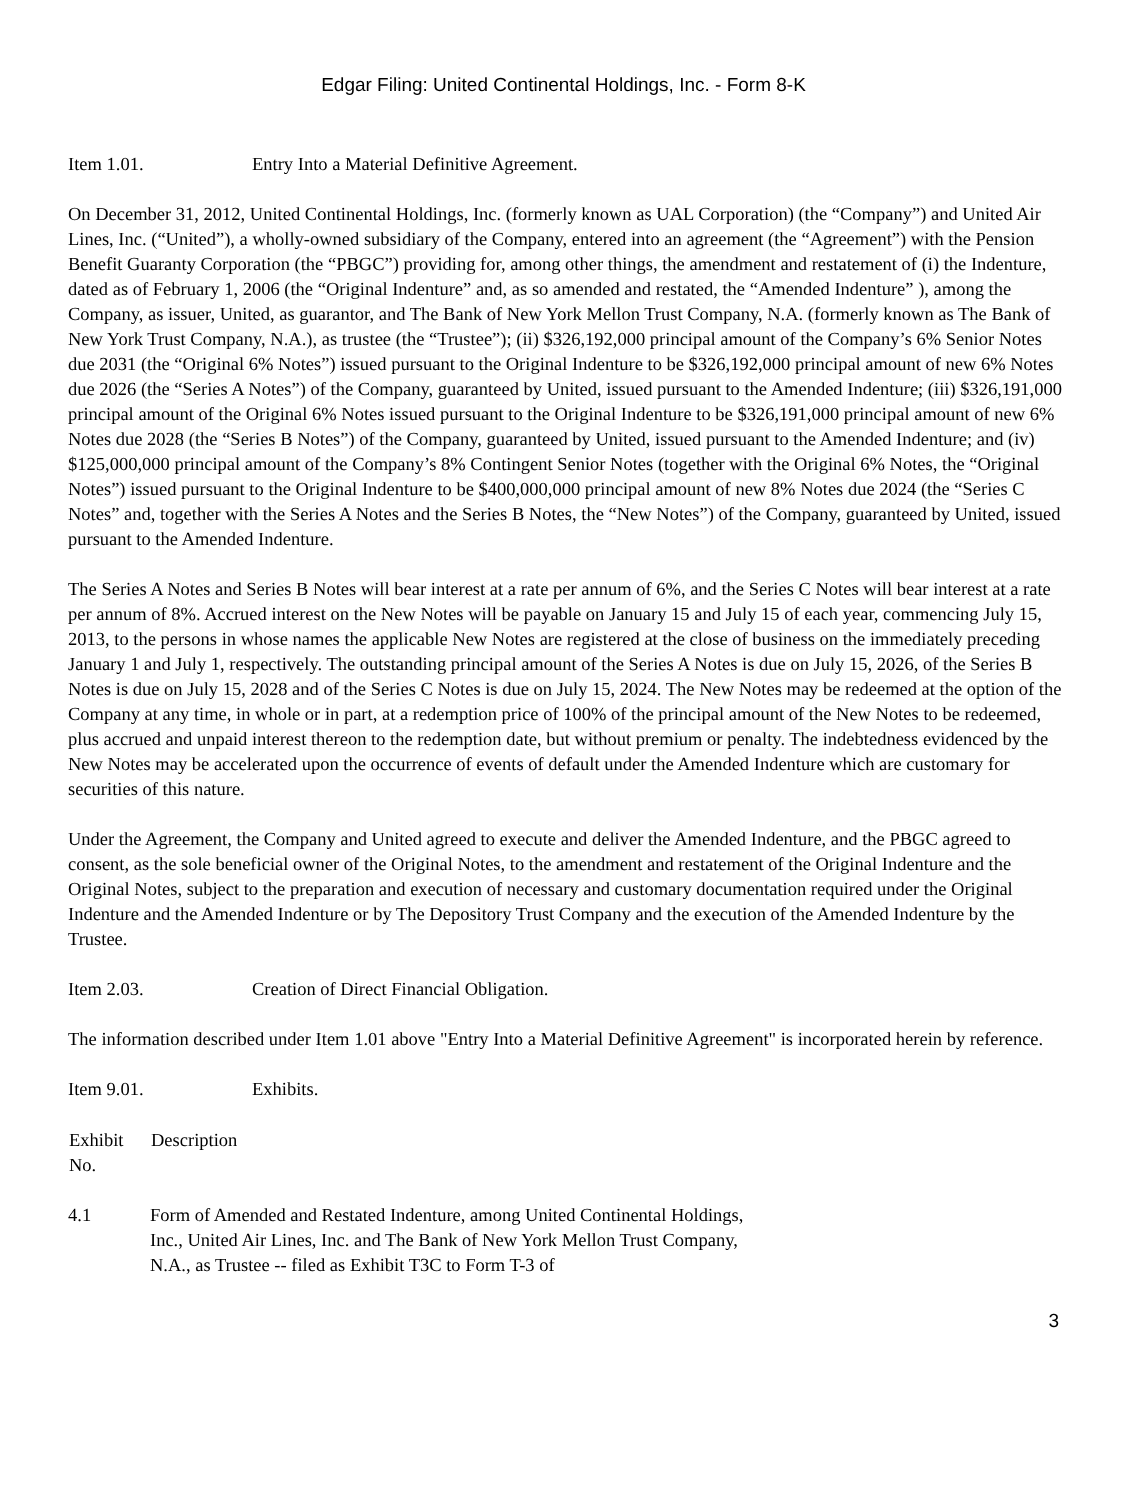Edgar Filing: United Continental Holdings, Inc. - Form 8-K
Item 1.01. Entry Into a Material Definitive Agreement.
On December 31, 2012, United Continental Holdings, Inc. (formerly known as UAL Corporation) (the “Company”) and United Air Lines, Inc. (“United”), a wholly-owned subsidiary of the Company, entered into an agreement (the “Agreement”) with the Pension Benefit Guaranty Corporation (the “PBGC”) providing for, among other things, the amendment and restatement of (i) the Indenture, dated as of February 1, 2006 (the “Original Indenture” and, as so amended and restated, the “Amended Indenture” ), among the Company, as issuer, United, as guarantor, and The Bank of New York Mellon Trust Company, N.A. (formerly known as The Bank of New York Trust Company, N.A.), as trustee (the “Trustee”); (ii) $326,192,000 principal amount of the Company’s 6% Senior Notes due 2031 (the “Original 6% Notes”) issued pursuant to the Original Indenture to be $326,192,000 principal amount of new 6% Notes due 2026 (the “Series A Notes”) of the Company, guaranteed by United, issued pursuant to the Amended Indenture; (iii) $326,191,000 principal amount of the Original 6% Notes issued pursuant to the Original Indenture to be $326,191,000 principal amount of new 6% Notes due 2028 (the “Series B Notes”) of the Company, guaranteed by United, issued pursuant to the Amended Indenture; and (iv) $125,000,000 principal amount of the Company’s 8% Contingent Senior Notes (together with the Original 6% Notes, the “Original Notes”) issued pursuant to the Original Indenture to be $400,000,000 principal amount of new 8% Notes due 2024 (the “Series C Notes” and, together with the Series A Notes and the Series B Notes, the “New Notes”) of the Company, guaranteed by United, issued pursuant to the Amended Indenture.
The Series A Notes and Series B Notes will bear interest at a rate per annum of 6%, and the Series C Notes will bear interest at a rate per annum of 8%. Accrued interest on the New Notes will be payable on January 15 and July 15 of each year, commencing July 15, 2013, to the persons in whose names the applicable New Notes are registered at the close of business on the immediately preceding January 1 and July 1, respectively. The outstanding principal amount of the Series A Notes is due on July 15, 2026, of the Series B Notes is due on July 15, 2028 and of the Series C Notes is due on July 15, 2024. The New Notes may be redeemed at the option of the Company at any time, in whole or in part, at a redemption price of 100% of the principal amount of the New Notes to be redeemed, plus accrued and unpaid interest thereon to the redemption date, but without premium or penalty. The indebtedness evidenced by the New Notes may be accelerated upon the occurrence of events of default under the Amended Indenture which are customary for securities of this nature.
Under the Agreement, the Company and United agreed to execute and deliver the Amended Indenture, and the PBGC agreed to consent, as the sole beneficial owner of the Original Notes, to the amendment and restatement of the Original Indenture and the Original Notes, subject to the preparation and execution of necessary and customary documentation required under the Original Indenture and the Amended Indenture or by The Depository Trust Company and the execution of the Amended Indenture by the Trustee.
Item 2.03. Creation of Direct Financial Obligation.
The information described under Item 1.01 above "Entry Into a Material Definitive Agreement" is incorporated herein by reference.
Item 9.01. Exhibits.
| Exhibit No. | Description |
| --- | --- |
| 4.1 | Form of Amended and Restated Indenture, among United Continental Holdings, Inc., United Air Lines, Inc. and The Bank of New York Mellon Trust Company, N.A., as Trustee -- filed as Exhibit T3C to Form T-3 of |
3